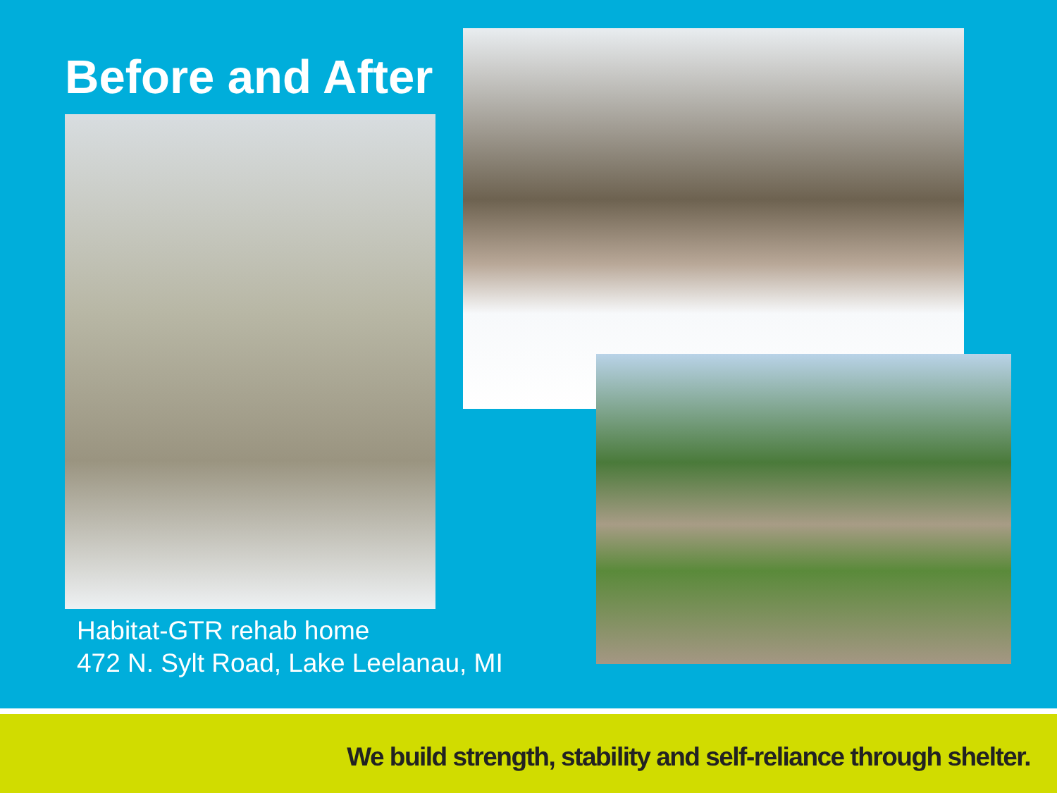Before and After
Habitat-GTR rehab home
472 N. Sylt Road, Lake Leelanau, MI
We build strength, stability and self-reliance through shelter.